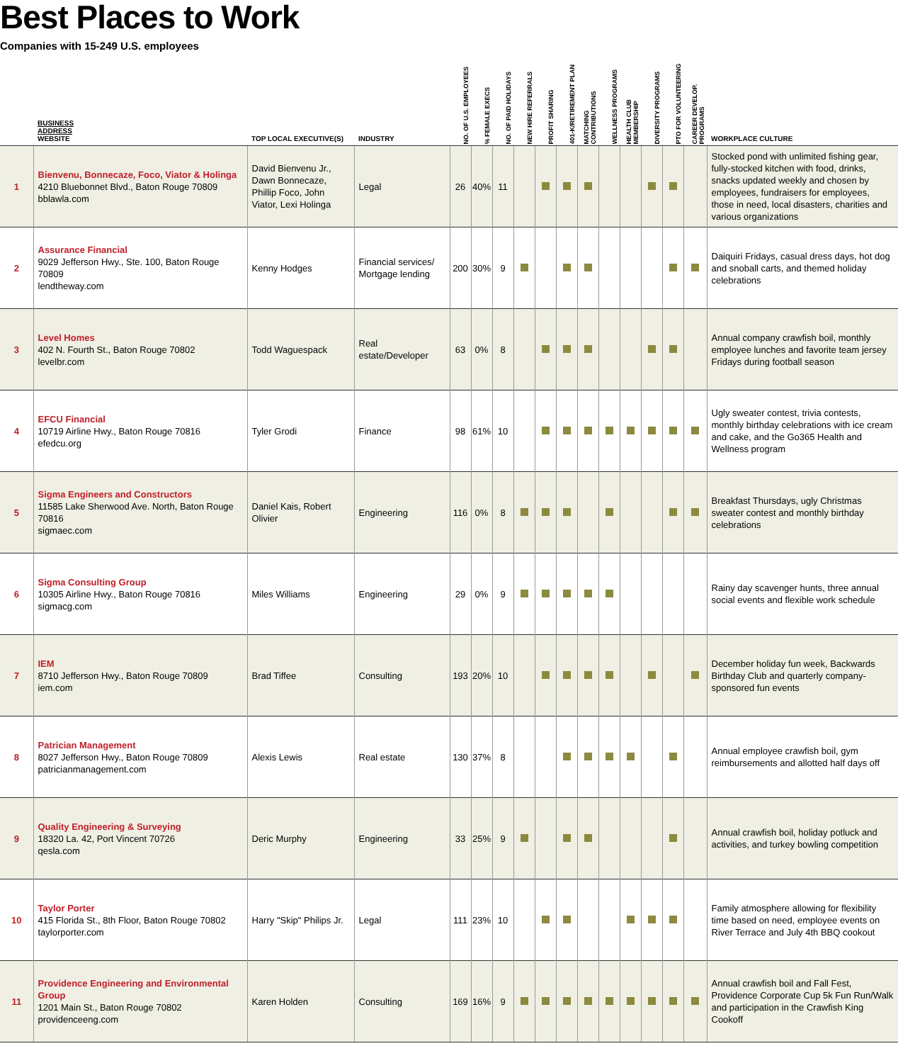Best Places to Work
Companies with 15-249 U.S. employees
| | BUSINESS ADDRESS WEBSITE | TOP LOCAL EXECUTIVE(S) | INDUSTRY | NO. OF U.S. EMPLOYEES | % FEMALE EXECS | NO. OF PAID HOLIDAYS | NEW HIRE REFERRALS | PROFIT SHARING | 401-K/RETIREMENT PLAN | MATCHING CONTRIBUTIONS | WELLNESS PROGRAMS | HEALTH CLUB MEMBERSHIP | DIVERSITY PROGRAMS | PTO FOR VOLUNTEERING | CAREER DEVELOP. PROGRAMS | WORKPLACE CULTURE |
| --- | --- | --- | --- | --- | --- | --- | --- | --- | --- | --- | --- | --- | --- | --- | --- | --- |
| 1 | Bienvenu, Bonnecaze, Foco, Viator & Holinga 4210 Bluebonnet Blvd., Baton Rouge 70809 bblawla.com | David Bienvenu Jr., Dawn Bonnecaze, Phillip Foco, John Viator, Lexi Holinga | Legal | 26 | 40% | 11 | | | | | | | | | | Stocked pond with unlimited fishing gear, fully-stocked kitchen with food, drinks, snacks updated weekly and chosen by employees, fundraisers for employees, those in need, local disasters, charities and various organizations |
| 2 | Assurance Financial 9029 Jefferson Hwy., Ste. 100, Baton Rouge 70809 lendtheway.com | Kenny Hodges | Financial services/ Mortgage lending | 200 | 30% | 9 | | | | | | | | | | Daiquiri Fridays, casual dress days, hot dog and snoball carts, and themed holiday celebrations |
| 3 | Level Homes 402 N. Fourth St., Baton Rouge 70802 levelbr.com | Todd Waguespack | Real estate/Developer | 63 | 0% | 8 | | | | | | | | | | Annual company crawfish boil, monthly employee lunches and favorite team jersey Fridays during football season |
| 4 | EFCU Financial 10719 Airline Hwy., Baton Rouge 70816 efedcu.org | Tyler Grodi | Finance | 98 | 61% | 10 | | | | | | | | | | Ugly sweater contest, trivia contests, monthly birthday celebrations with ice cream and cake, and the Go365 Health and Wellness program |
| 5 | Sigma Engineers and Constructors 11585 Lake Sherwood Ave. North, Baton Rouge 70816 sigmaec.com | Daniel Kais, Robert Olivier | Engineering | 116 | 0% | 8 | | | | | | | | | | Breakfast Thursdays, ugly Christmas sweater contest and monthly birthday celebrations |
| 6 | Sigma Consulting Group 10305 Airline Hwy., Baton Rouge 70816 sigmacg.com | Miles Williams | Engineering | 29 | 0% | 9 | | | | | | | | | | Rainy day scavenger hunts, three annual social events and flexible work schedule |
| 7 | IEM 8710 Jefferson Hwy., Baton Rouge 70809 iem.com | Brad Tiffee | Consulting | 193 | 20% | 10 | | | | | | | | | | December holiday fun week, Backwards Birthday Club and quarterly company-sponsored fun events |
| 8 | Patrician Management 8027 Jefferson Hwy., Baton Rouge 70809 patricianmanagement.com | Alexis Lewis | Real estate | 130 | 37% | 8 | | | | | | | | | | Annual employee crawfish boil, gym reimbursements and allotted half days off |
| 9 | Quality Engineering & Surveying 18320 La. 42, Port Vincent 70726 qesla.com | Deric Murphy | Engineering | 33 | 25% | 9 | | | | | | | | | | Annual crawfish boil, holiday potluck and activities, and turkey bowling competition |
| 10 | Taylor Porter 415 Florida St., 8th Floor, Baton Rouge 70802 taylorporter.com | Harry "Skip" Philips Jr. | Legal | 111 | 23% | 10 | | | | | | | | | | Family atmosphere allowing for flexibility time based on need, employee events on River Terrace and July 4th BBQ cookout |
| 11 | Providence Engineering and Environmental Group 1201 Main St., Baton Rouge 70802 providenceeng.com | Karen Holden | Consulting | 169 | 16% | 9 | | | | | | | | | | Annual crawfish boil and Fall Fest, Providence Corporate Cup 5k Fun Run/Walk and participation in the Crawfish King Cookoff |